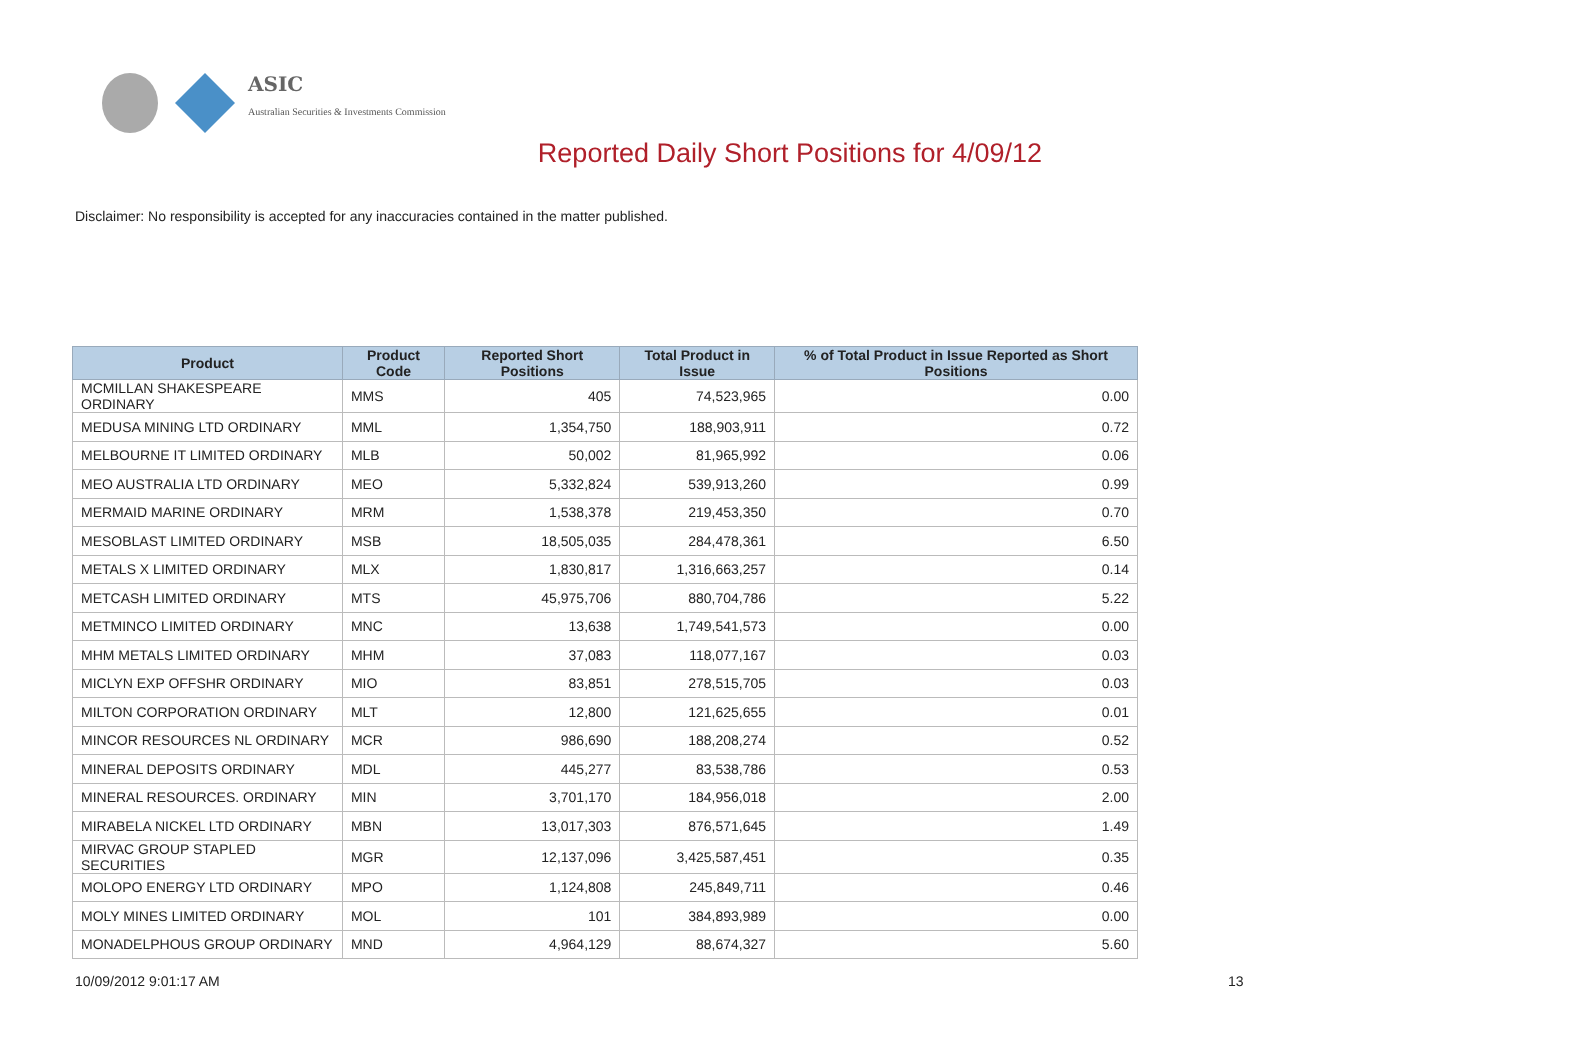ASIC
Australian Securities & Investments Commission
Reported Daily Short Positions for 4/09/12
Disclaimer: No responsibility is accepted for any inaccuracies contained in the matter published.
| Product | Product Code | Reported Short Positions | Total Product in Issue | % of Total Product in Issue Reported as Short Positions |
| --- | --- | --- | --- | --- |
| MCMILLAN SHAKESPEARE ORDINARY | MMS | 405 | 74,523,965 | 0.00 |
| MEDUSA MINING LTD ORDINARY | MML | 1,354,750 | 188,903,911 | 0.72 |
| MELBOURNE IT LIMITED ORDINARY | MLB | 50,002 | 81,965,992 | 0.06 |
| MEO AUSTRALIA LTD ORDINARY | MEO | 5,332,824 | 539,913,260 | 0.99 |
| MERMAID MARINE ORDINARY | MRM | 1,538,378 | 219,453,350 | 0.70 |
| MESOBLAST LIMITED ORDINARY | MSB | 18,505,035 | 284,478,361 | 6.50 |
| METALS X LIMITED ORDINARY | MLX | 1,830,817 | 1,316,663,257 | 0.14 |
| METCASH LIMITED ORDINARY | MTS | 45,975,706 | 880,704,786 | 5.22 |
| METMINCO LIMITED ORDINARY | MNC | 13,638 | 1,749,541,573 | 0.00 |
| MHM METALS LIMITED ORDINARY | MHM | 37,083 | 118,077,167 | 0.03 |
| MICLYN EXP OFFSHR ORDINARY | MIO | 83,851 | 278,515,705 | 0.03 |
| MILTON CORPORATION ORDINARY | MLT | 12,800 | 121,625,655 | 0.01 |
| MINCOR RESOURCES NL ORDINARY | MCR | 986,690 | 188,208,274 | 0.52 |
| MINERAL DEPOSITS ORDINARY | MDL | 445,277 | 83,538,786 | 0.53 |
| MINERAL RESOURCES. ORDINARY | MIN | 3,701,170 | 184,956,018 | 2.00 |
| MIRABELA NICKEL LTD ORDINARY | MBN | 13,017,303 | 876,571,645 | 1.49 |
| MIRVAC GROUP STAPLED SECURITIES | MGR | 12,137,096 | 3,425,587,451 | 0.35 |
| MOLOPO ENERGY LTD ORDINARY | MPO | 1,124,808 | 245,849,711 | 0.46 |
| MOLY MINES LIMITED ORDINARY | MOL | 101 | 384,893,989 | 0.00 |
| MONADELPHOUS GROUP ORDINARY | MND | 4,964,129 | 88,674,327 | 5.60 |
10/09/2012 9:01:17 AM 13